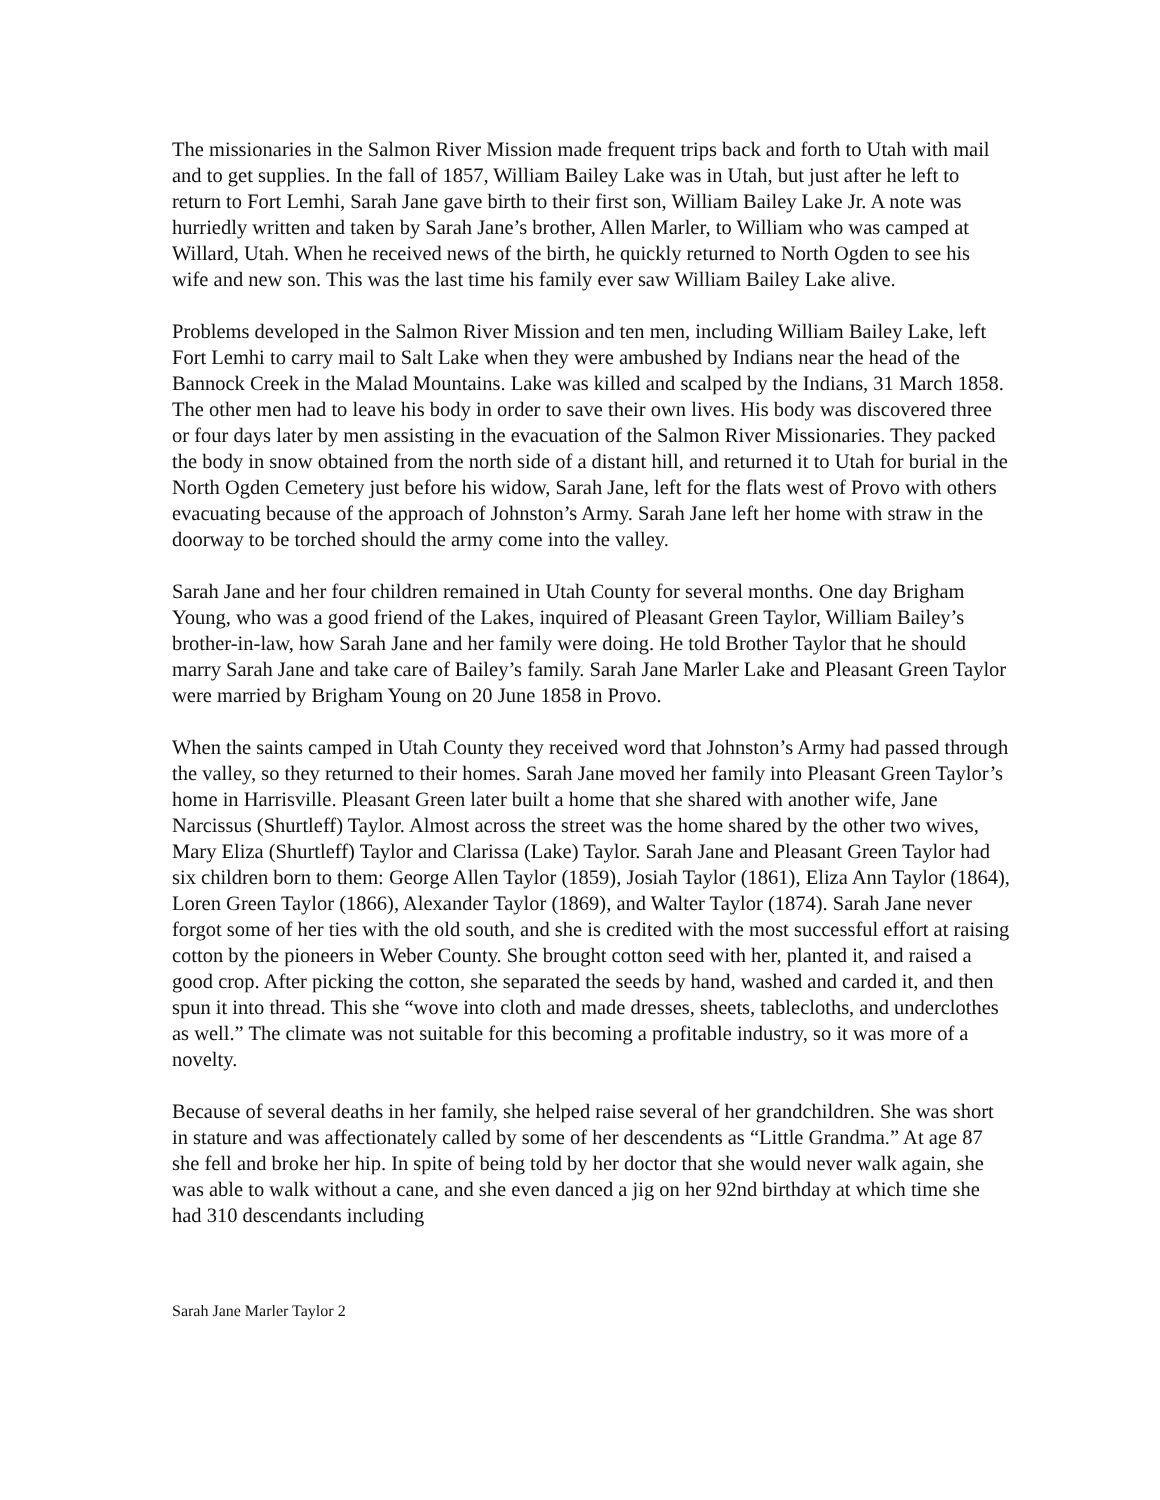The missionaries in the Salmon River Mission made frequent trips back and forth to Utah with mail and to get supplies. In the fall of 1857, William Bailey Lake was in Utah, but just after he left to return to Fort Lemhi, Sarah Jane gave birth to their first son, William Bailey Lake Jr. A note was hurriedly written and taken by Sarah Jane’s brother, Allen Marler, to William who was camped at Willard, Utah. When he received news of the birth, he quickly returned to North Ogden to see his wife and new son. This was the last time his family ever saw William Bailey Lake alive.
Problems developed in the Salmon River Mission and ten men, including William Bailey Lake, left Fort Lemhi to carry mail to Salt Lake when they were ambushed by Indians near the head of the Bannock Creek in the Malad Mountains. Lake was killed and scalped by the Indians, 31 March 1858. The other men had to leave his body in order to save their own lives. His body was discovered three or four days later by men assisting in the evacuation of the Salmon River Missionaries. They packed the body in snow obtained from the north side of a distant hill, and returned it to Utah for burial in the North Ogden Cemetery just before his widow, Sarah Jane, left for the flats west of Provo with others evacuating because of the approach of Johnston’s Army. Sarah Jane left her home with straw in the doorway to be torched should the army come into the valley.
Sarah Jane and her four children remained in Utah County for several months. One day Brigham Young, who was a good friend of the Lakes, inquired of Pleasant Green Taylor, William Bailey’s brother-in-law, how Sarah Jane and her family were doing. He told Brother Taylor that he should marry Sarah Jane and take care of Bailey’s family. Sarah Jane Marler Lake and Pleasant Green Taylor were married by Brigham Young on 20 June 1858 in Provo.
When the saints camped in Utah County they received word that Johnston’s Army had passed through the valley, so they returned to their homes. Sarah Jane moved her family into Pleasant Green Taylor’s home in Harrisville. Pleasant Green later built a home that she shared with another wife, Jane Narcissus (Shurtleff) Taylor. Almost across the street was the home shared by the other two wives, Mary Eliza (Shurtleff) Taylor and Clarissa (Lake) Taylor. Sarah Jane and Pleasant Green Taylor had six children born to them: George Allen Taylor (1859), Josiah Taylor (1861), Eliza Ann Taylor (1864), Loren Green Taylor (1866), Alexander Taylor (1869), and Walter Taylor (1874). Sarah Jane never forgot some of her ties with the old south, and she is credited with the most successful effort at raising cotton by the pioneers in Weber County. She brought cotton seed with her, planted it, and raised a good crop. After picking the cotton, she separated the seeds by hand, washed and carded it, and then spun it into thread. This she “wove into cloth and made dresses, sheets, tablecloths, and underclothes as well.” The climate was not suitable for this becoming a profitable industry, so it was more of a novelty.
Because of several deaths in her family, she helped raise several of her grandchildren. She was short in stature and was affectionately called by some of her descendents as “Little Grandma.” At age 87 she fell and broke her hip. In spite of being told by her doctor that she would never walk again, she was able to walk without a cane, and she even danced a jig on her 92nd birthday at which time she had 310 descendants including
Sarah Jane Marler Taylor 2